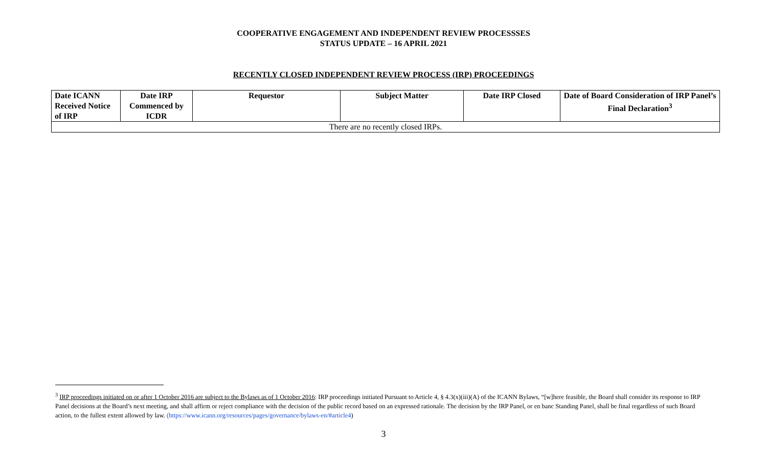COOPERATIVE ENGAGEMENT AND INDEPENDENT REVIEW PROCESSSES
STATUS UPDATE – 16 APRIL 2021
RECENTLY CLOSED INDEPENDENT REVIEW PROCESS (IRP) PROCEEDINGS
| Date ICANN Received Notice of IRP | Date IRP Commenced by ICDR | Requestor | Subject Matter | Date IRP Closed | Date of Board Consideration of IRP Panel’s Final Declaration<sup>3</sup> |
| --- | --- | --- | --- | --- | --- |
| There are no recently closed IRPs. | | | | | |
<sup>3</sup> IRP proceedings initiated on or after 1 October 2016 are subject to the Bylaws as of 1 October 2016: IRP proceedings initiated Pursuant to Article 4, § 4.3(x)(iii)(A) of the ICANN Bylaws, “[w]here feasible, the Board shall consider its response to IRP Panel decisions at the Board’s next meeting, and shall affirm or reject compliance with the decision of the public record based on an expressed rationale. The decision by the IRP Panel, or en banc Standing Panel, shall be final regardless of such Board action, to the fullest extent allowed by law. (https://www.icann.org/resources/pages/governance/bylaws-en/#article4)
3